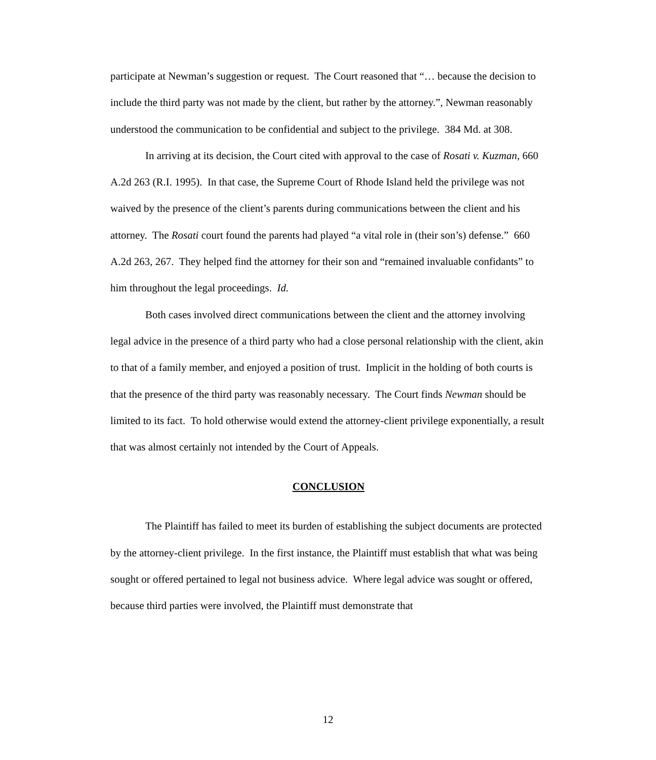participate at Newman’s suggestion or request. The Court reasoned that “… because the decision to include the third party was not made by the client, but rather by the attorney.”, Newman reasonably understood the communication to be confidential and subject to the privilege. 384 Md. at 308.
In arriving at its decision, the Court cited with approval to the case of Rosati v. Kuzman, 660 A.2d 263 (R.I. 1995). In that case, the Supreme Court of Rhode Island held the privilege was not waived by the presence of the client’s parents during communications between the client and his attorney. The Rosati court found the parents had played “a vital role in (their son’s) defense.” 660 A.2d 263, 267. They helped find the attorney for their son and “remained invaluable confidants” to him throughout the legal proceedings. Id.
Both cases involved direct communications between the client and the attorney involving legal advice in the presence of a third party who had a close personal relationship with the client, akin to that of a family member, and enjoyed a position of trust. Implicit in the holding of both courts is that the presence of the third party was reasonably necessary. The Court finds Newman should be limited to its fact. To hold otherwise would extend the attorney-client privilege exponentially, a result that was almost certainly not intended by the Court of Appeals.
CONCLUSION
The Plaintiff has failed to meet its burden of establishing the subject documents are protected by the attorney-client privilege. In the first instance, the Plaintiff must establish that what was being sought or offered pertained to legal not business advice. Where legal advice was sought or offered, because third parties were involved, the Plaintiff must demonstrate that
12